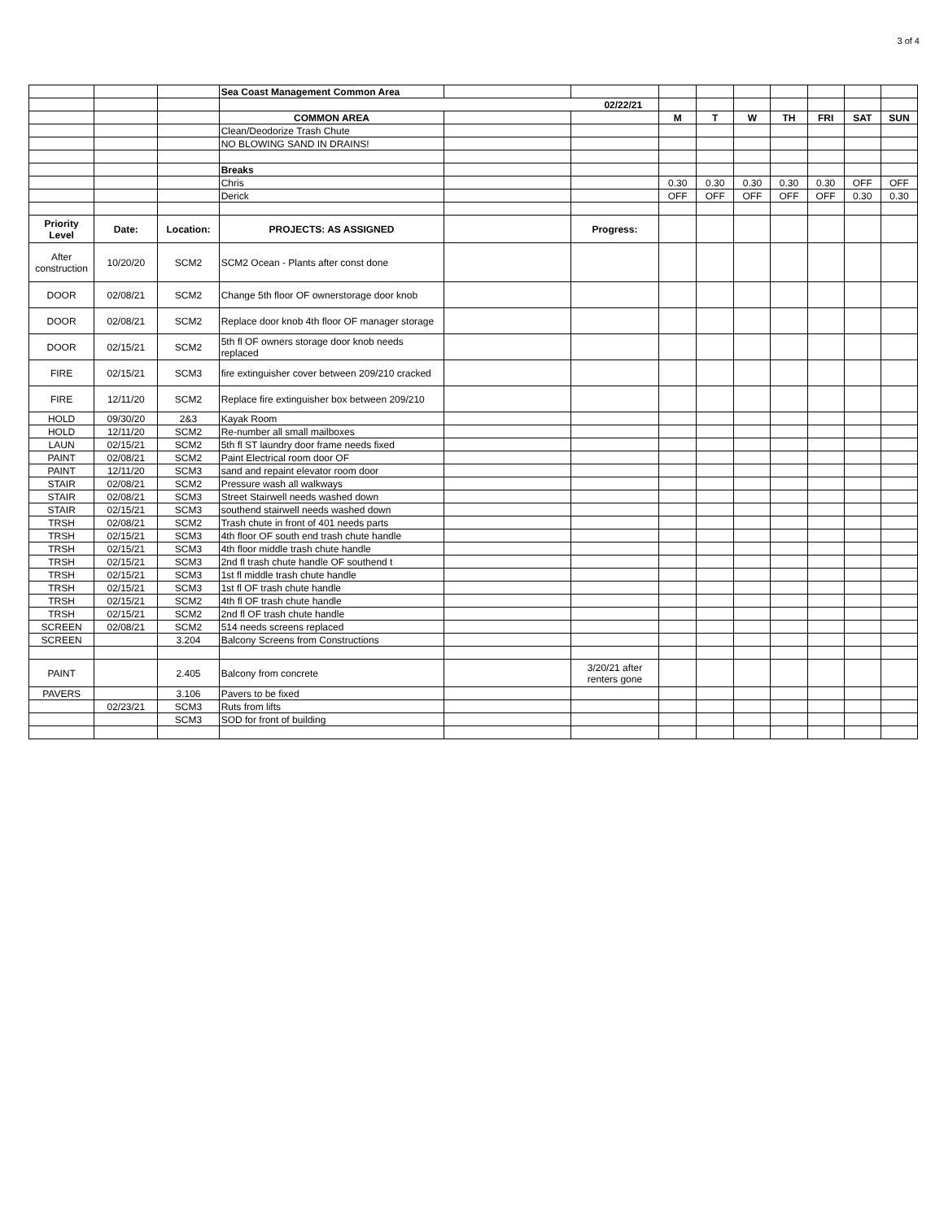3 of 4
| | | | Sea Coast Management Common Area | | | | | | | | | |
| | | | 02/22/21 | | | | | | | | | |
| | | | COMMON AREA | | | M | T | W | TH | FRI | SAT | SUN |
| | | | Clean/Deodorize Trash Chute | | | | | | | | | |
| | | | NO BLOWING SAND IN DRAINS! | | | | | | | | | |
| | | | Breaks | | | | | | | | | |
| | | | Chris | | | 0.30 | 0.30 | 0.30 | 0.30 | 0.30 | OFF | OFF |
| | | | Derick | | | OFF | OFF | OFF | OFF | OFF | 0.30 | 0.30 |
| Priority Level | Date: | Location: | PROJECTS: AS ASSIGNED | | Progress: | | | | | | | |
| After construction | 10/20/20 | SCM2 | SCM2 Ocean - Plants after const done | | | | | | | | | |
| DOOR | 02/08/21 | SCM2 | Change 5th floor OF ownerstorage door knob | | | | | | | | | |
| DOOR | 02/08/21 | SCM2 | Replace door knob 4th floor OF manager storage | | | | | | | | | |
| DOOR | 02/15/21 | SCM2 | 5th fl OF owners storage door knob needs replaced | | | | | | | | | |
| FIRE | 02/15/21 | SCM3 | fire extinguisher cover between 209/210 cracked | | | | | | | | | |
| FIRE | 12/11/20 | SCM2 | Replace fire extinguisher box between 209/210 | | | | | | | | | |
| HOLD | 09/30/20 | 2&3 | Kayak Room | | | | | | | | | |
| HOLD | 12/11/20 | SCM2 | Re-number all small mailboxes | | | | | | | | | |
| LAUN | 02/15/21 | SCM2 | 5th fl ST laundry door frame needs fixed | | | | | | | | | |
| PAINT | 02/08/21 | SCM2 | Paint Electrical room door OF | | | | | | | | | |
| PAINT | 12/11/20 | SCM3 | sand and repaint elevator room door | | | | | | | | | |
| STAIR | 02/08/21 | SCM2 | Pressure wash all walkways | | | | | | | | | |
| STAIR | 02/08/21 | SCM3 | Street Stairwell needs washed down | | | | | | | | | |
| STAIR | 02/15/21 | SCM3 | southend stairwell needs washed down | | | | | | | | | |
| TRSH | 02/08/21 | SCM2 | Trash chute in front of 401 needs parts | | | | | | | | | |
| TRSH | 02/15/21 | SCM3 | 4th floor OF south end trash chute handle | | | | | | | | | |
| TRSH | 02/15/21 | SCM3 | 4th floor middle trash chute handle | | | | | | | | | |
| TRSH | 02/15/21 | SCM3 | 2nd fl trash chute handle OF southend t | | | | | | | | | |
| TRSH | 02/15/21 | SCM3 | 1st fl middle trash chute handle | | | | | | | | | |
| TRSH | 02/15/21 | SCM3 | 1st fl OF trash chute handle | | | | | | | | | |
| TRSH | 02/15/21 | SCM2 | 4th fl OF trash chute handle | | | | | | | | | |
| TRSH | 02/15/21 | SCM2 | 2nd fl OF trash chute handle | | | | | | | | | |
| SCREEN | 02/08/21 | SCM2 | 514 needs screens replaced | | | | | | | | | |
| SCREEN | | 3.204 | Balcony Screens from Constructions | | | | | | | | | |
| PAINT | | 2.405 | Balcony from concrete | | 3/20/21 after renters gone | | | | | | | |
| PAVERS | | 3.106 | Pavers to be fixed | | | | | | | | | |
| | 02/23/21 | SCM3 | Ruts from lifts | | | | | | | | | |
| | | SCM3 | SOD for front of building | | | | | | | | | |